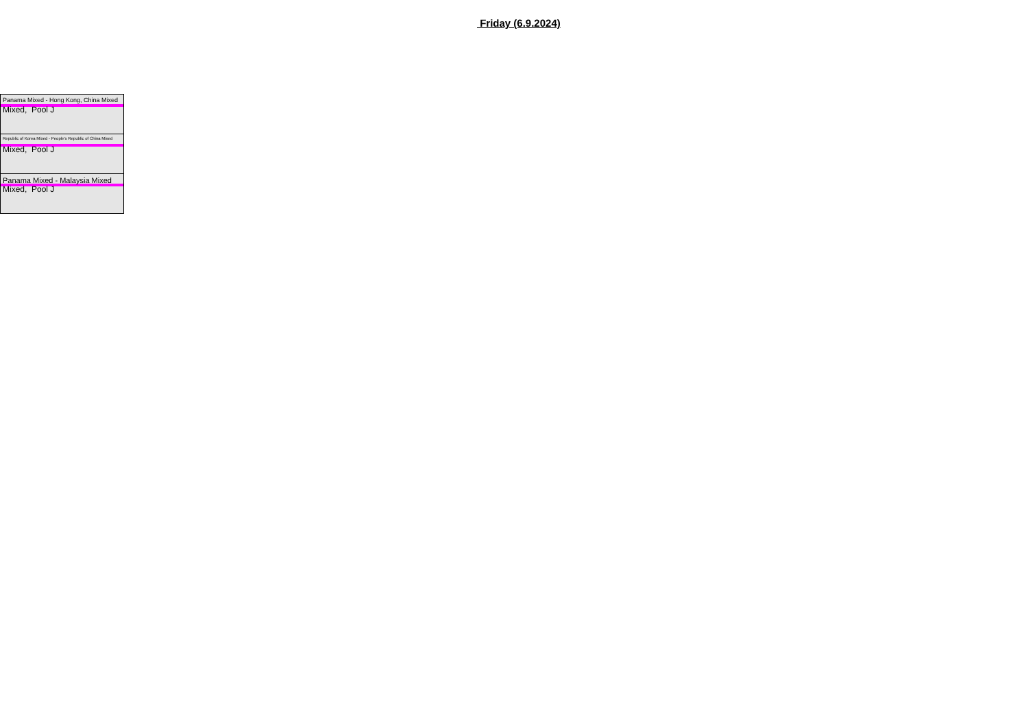Friday (6.9.2024)
Panama Mixed - Hong Kong, China Mixed
Mixed, Pool J
Republic of Korea Mixed - People's Republic of China Mixed
Mixed, Pool J
Panama Mixed - Malaysia Mixed
Mixed, Pool J